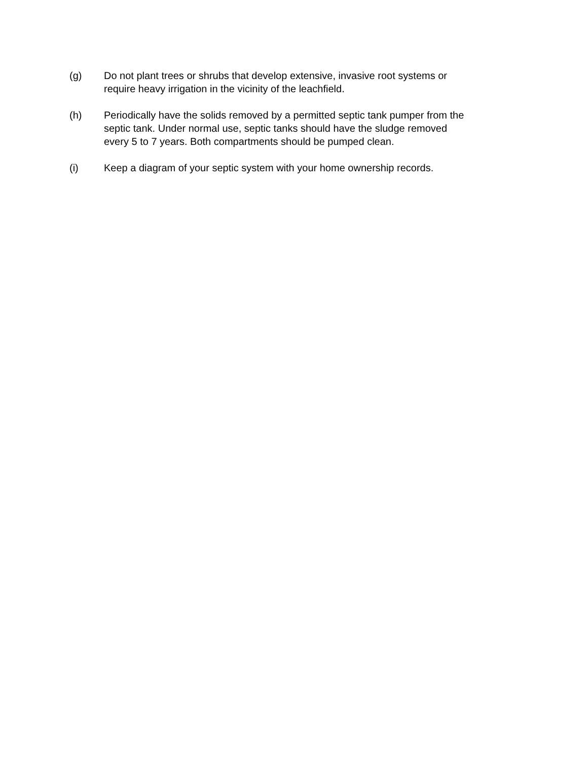(g) Do not plant trees or shrubs that develop extensive, invasive root systems or
require heavy irrigation in the vicinity of the leachfield.
(h) Periodically have the solids removed by a permitted septic tank pumper from the
septic tank. Under normal use, septic tanks should have the sludge removed
every 5 to 7 years. Both compartments should be pumped clean.
(i) Keep a diagram of your septic system with your home ownership records.